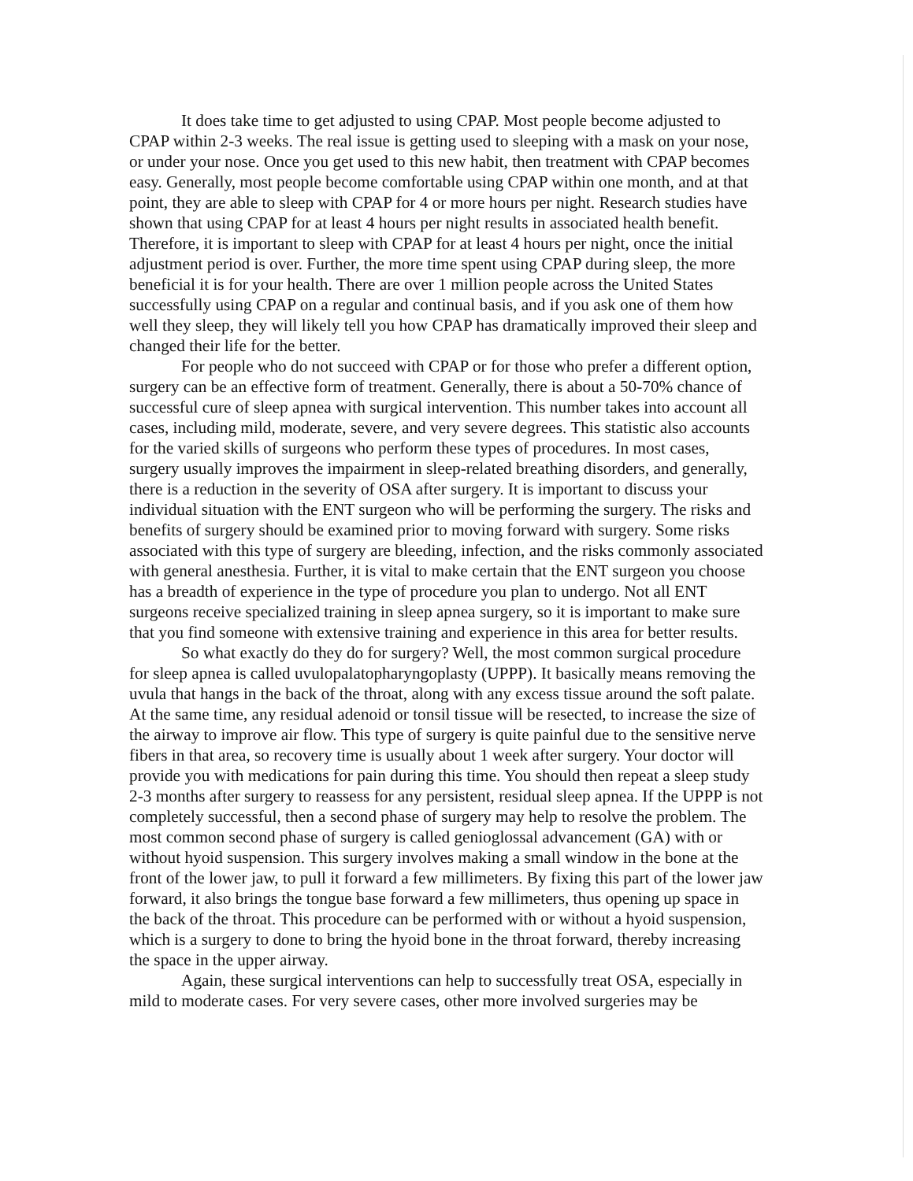It does take time to get adjusted to using CPAP. Most people become adjusted to CPAP within 2-3 weeks. The real issue is getting used to sleeping with a mask on your nose, or under your nose. Once you get used to this new habit, then treatment with CPAP becomes easy. Generally, most people become comfortable using CPAP within one month, and at that point, they are able to sleep with CPAP for 4 or more hours per night. Research studies have shown that using CPAP for at least 4 hours per night results in associated health benefit. Therefore, it is important to sleep with CPAP for at least 4 hours per night, once the initial adjustment period is over. Further, the more time spent using CPAP during sleep, the more beneficial it is for your health. There are over 1 million people across the United States successfully using CPAP on a regular and continual basis, and if you ask one of them how well they sleep, they will likely tell you how CPAP has dramatically improved their sleep and changed their life for the better.
For people who do not succeed with CPAP or for those who prefer a different option, surgery can be an effective form of treatment. Generally, there is about a 50-70% chance of successful cure of sleep apnea with surgical intervention. This number takes into account all cases, including mild, moderate, severe, and very severe degrees. This statistic also accounts for the varied skills of surgeons who perform these types of procedures. In most cases, surgery usually improves the impairment in sleep-related breathing disorders, and generally, there is a reduction in the severity of OSA after surgery. It is important to discuss your individual situation with the ENT surgeon who will be performing the surgery. The risks and benefits of surgery should be examined prior to moving forward with surgery. Some risks associated with this type of surgery are bleeding, infection, and the risks commonly associated with general anesthesia. Further, it is vital to make certain that the ENT surgeon you choose has a breadth of experience in the type of procedure you plan to undergo. Not all ENT surgeons receive specialized training in sleep apnea surgery, so it is important to make sure that you find someone with extensive training and experience in this area for better results.
So what exactly do they do for surgery? Well, the most common surgical procedure for sleep apnea is called uvulopalatopharyngoplasty (UPPP). It basically means removing the uvula that hangs in the back of the throat, along with any excess tissue around the soft palate. At the same time, any residual adenoid or tonsil tissue will be resected, to increase the size of the airway to improve air flow. This type of surgery is quite painful due to the sensitive nerve fibers in that area, so recovery time is usually about 1 week after surgery. Your doctor will provide you with medications for pain during this time. You should then repeat a sleep study 2-3 months after surgery to reassess for any persistent, residual sleep apnea. If the UPPP is not completely successful, then a second phase of surgery may help to resolve the problem. The most common second phase of surgery is called genioglossal advancement (GA) with or without hyoid suspension. This surgery involves making a small window in the bone at the front of the lower jaw, to pull it forward a few millimeters. By fixing this part of the lower jaw forward, it also brings the tongue base forward a few millimeters, thus opening up space in the back of the throat. This procedure can be performed with or without a hyoid suspension, which is a surgery to done to bring the hyoid bone in the throat forward, thereby increasing the space in the upper airway.
Again, these surgical interventions can help to successfully treat OSA, especially in mild to moderate cases. For very severe cases, other more involved surgeries may be